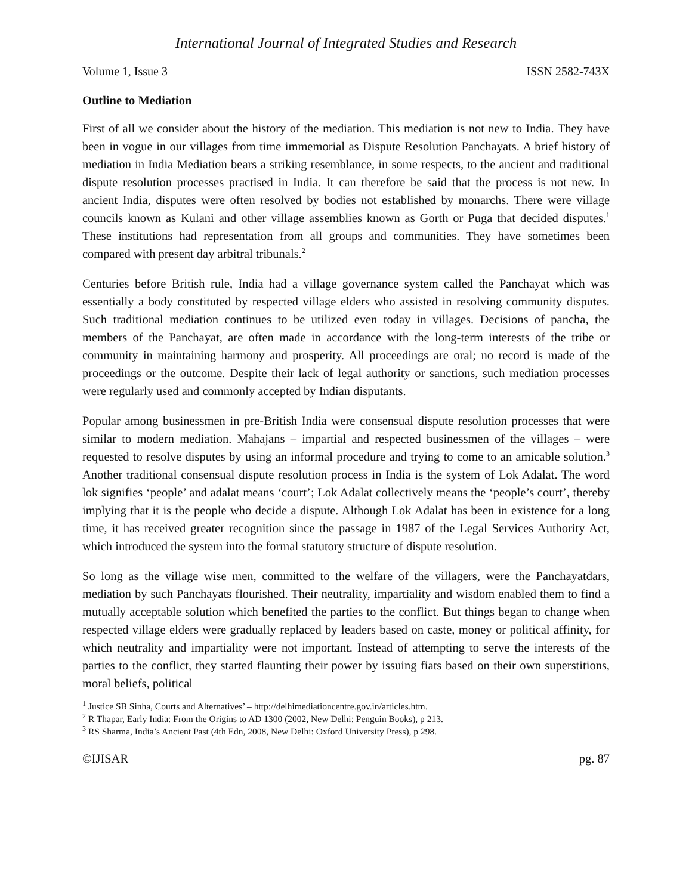International Journal of Integrated Studies and Research
Volume 1, Issue 3 ISSN 2582-743X
Outline to Mediation
First of all we consider about the history of the mediation. This mediation is not new to India. They have been in vogue in our villages from time immemorial as Dispute Resolution Panchayats. A brief history of mediation in India Mediation bears a striking resemblance, in some respects, to the ancient and traditional dispute resolution processes practised in India. It can therefore be said that the process is not new. In ancient India, disputes were often resolved by bodies not established by monarchs. There were village councils known as Kulani and other village assemblies known as Gorth or Puga that decided disputes.<sup>1</sup> These institutions had representation from all groups and communities. They have sometimes been compared with present day arbitral tribunals.<sup>2</sup>
Centuries before British rule, India had a village governance system called the Panchayat which was essentially a body constituted by respected village elders who assisted in resolving community disputes. Such traditional mediation continues to be utilized even today in villages. Decisions of pancha, the members of the Panchayat, are often made in accordance with the long-term interests of the tribe or community in maintaining harmony and prosperity. All proceedings are oral; no record is made of the proceedings or the outcome. Despite their lack of legal authority or sanctions, such mediation processes were regularly used and commonly accepted by Indian disputants.
Popular among businessmen in pre-British India were consensual dispute resolution processes that were similar to modern mediation. Mahajans – impartial and respected businessmen of the villages – were requested to resolve disputes by using an informal procedure and trying to come to an amicable solution.<sup>3</sup> Another traditional consensual dispute resolution process in India is the system of Lok Adalat. The word lok signifies ‘people’ and adalat means ‘court’; Lok Adalat collectively means the ‘people’s court’, thereby implying that it is the people who decide a dispute. Although Lok Adalat has been in existence for a long time, it has received greater recognition since the passage in 1987 of the Legal Services Authority Act, which introduced the system into the formal statutory structure of dispute resolution.
So long as the village wise men, committed to the welfare of the villagers, were the Panchayatdars, mediation by such Panchayats flourished. Their neutrality, impartiality and wisdom enabled them to find a mutually acceptable solution which benefited the parties to the conflict. But things began to change when respected village elders were gradually replaced by leaders based on caste, money or political affinity, for which neutrality and impartiality were not important. Instead of attempting to serve the interests of the parties to the conflict, they started flaunting their power by issuing fiats based on their own superstitions, moral beliefs, political
<sup>1</sup> Justice SB Sinha, Courts and Alternatives’ – http://delhimediationcentre.gov.in/articles.htm.
<sup>2</sup> R Thapar, Early India: From the Origins to AD 1300 (2002, New Delhi: Penguin Books), p 213.
<sup>3</sup> RS Sharma, India’s Ancient Past (4th Edn, 2008, New Delhi: Oxford University Press), p 298.
©IJISAR pg. 87